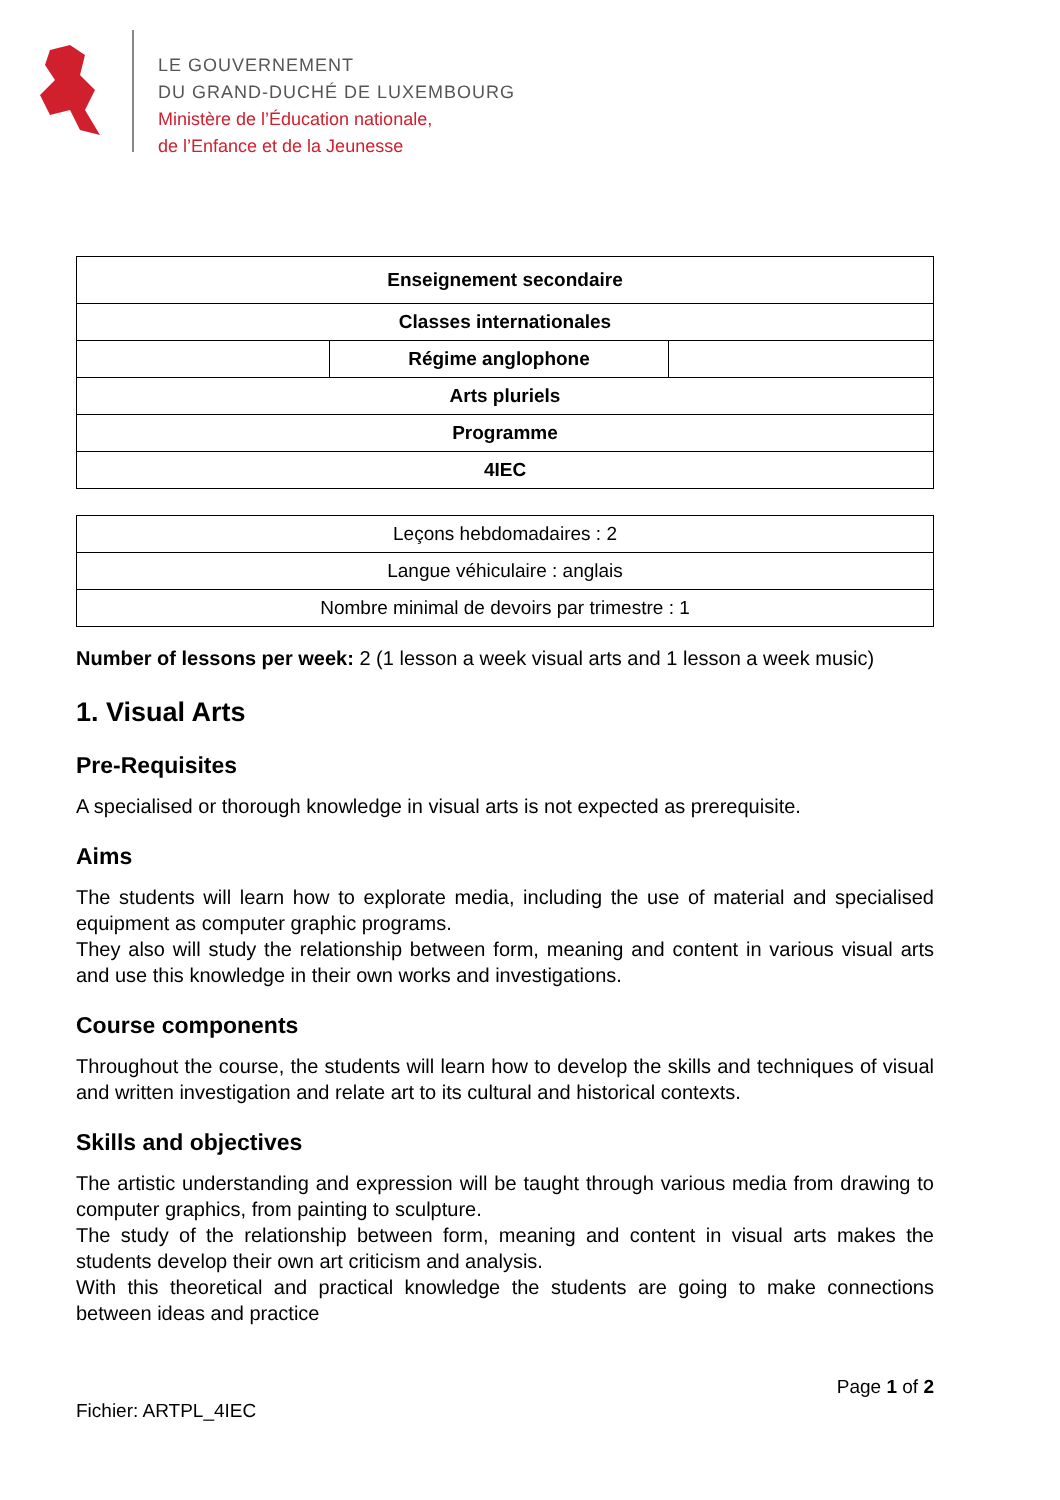LE GOUVERNEMENT
DU GRAND-DUCHÉ DE LUXEMBOURG
Ministère de l’Éducation nationale,
de l’Enfance et de la Jeunesse
| Enseignement secondaire | | |
| Classes internationales | | |
| | Régime anglophone | |
| Arts pluriels | | |
| Programme | | |
| 4IEC | | |
| Leçons hebdomadaires : 2 |
| Langue véhiculaire : anglais |
| Nombre minimal de devoirs par trimestre : 1 |
Number of lessons per week: 2 (1 lesson a week visual arts and 1 lesson a week music)
1. Visual Arts
Pre-Requisites
A specialised or thorough knowledge in visual arts is not expected as prerequisite.
Aims
The students will learn how to explorate media, including the use of material and specialised equipment as computer graphic programs.
They also will study the relationship between form, meaning and content in various visual arts and use this knowledge in their own works and investigations.
Course components
Throughout the course, the students will learn how to develop the skills and techniques of visual and written investigation and relate art to its cultural and historical contexts.
Skills and objectives
The artistic understanding and expression will be taught through various media from drawing to computer graphics, from painting to sculpture.
The study of the relationship between form, meaning and content in visual arts makes the students develop their own art criticism and analysis.
With this theoretical and practical knowledge the students are going to make connections between ideas and practice
Fichier: ARTPL_4IEC Page 1 of 2